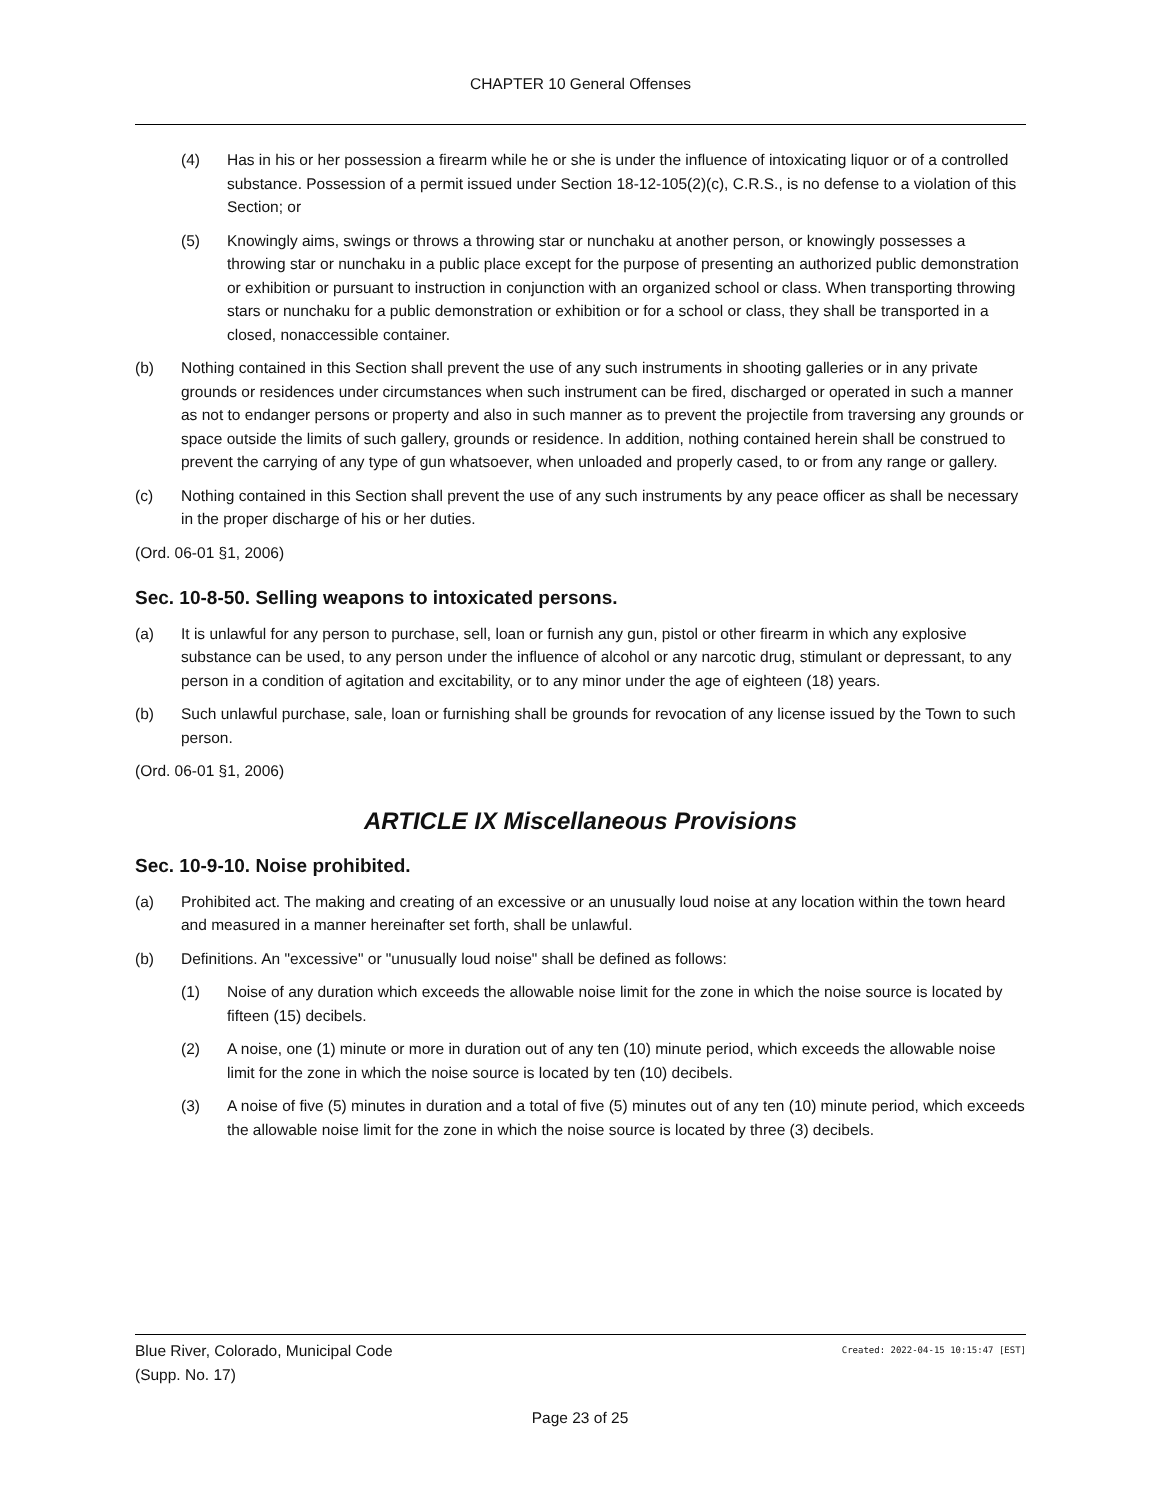CHAPTER 10 General Offenses
(4) Has in his or her possession a firearm while he or she is under the influence of intoxicating liquor or of a controlled substance. Possession of a permit issued under Section 18-12-105(2)(c), C.R.S., is no defense to a violation of this Section; or
(5) Knowingly aims, swings or throws a throwing star or nunchaku at another person, or knowingly possesses a throwing star or nunchaku in a public place except for the purpose of presenting an authorized public demonstration or exhibition or pursuant to instruction in conjunction with an organized school or class. When transporting throwing stars or nunchaku for a public demonstration or exhibition or for a school or class, they shall be transported in a closed, nonaccessible container.
(b) Nothing contained in this Section shall prevent the use of any such instruments in shooting galleries or in any private grounds or residences under circumstances when such instrument can be fired, discharged or operated in such a manner as not to endanger persons or property and also in such manner as to prevent the projectile from traversing any grounds or space outside the limits of such gallery, grounds or residence. In addition, nothing contained herein shall be construed to prevent the carrying of any type of gun whatsoever, when unloaded and properly cased, to or from any range or gallery.
(c) Nothing contained in this Section shall prevent the use of any such instruments by any peace officer as shall be necessary in the proper discharge of his or her duties.
(Ord. 06-01 §1, 2006)
Sec. 10-8-50. Selling weapons to intoxicated persons.
(a) It is unlawful for any person to purchase, sell, loan or furnish any gun, pistol or other firearm in which any explosive substance can be used, to any person under the influence of alcohol or any narcotic drug, stimulant or depressant, to any person in a condition of agitation and excitability, or to any minor under the age of eighteen (18) years.
(b) Such unlawful purchase, sale, loan or furnishing shall be grounds for revocation of any license issued by the Town to such person.
(Ord. 06-01 §1, 2006)
ARTICLE IX Miscellaneous Provisions
Sec. 10-9-10. Noise prohibited.
(a) Prohibited act. The making and creating of an excessive or an unusually loud noise at any location within the town heard and measured in a manner hereinafter set forth, shall be unlawful.
(b) Definitions. An "excessive" or "unusually loud noise" shall be defined as follows:
(1) Noise of any duration which exceeds the allowable noise limit for the zone in which the noise source is located by fifteen (15) decibels.
(2) A noise, one (1) minute or more in duration out of any ten (10) minute period, which exceeds the allowable noise limit for the zone in which the noise source is located by ten (10) decibels.
(3) A noise of five (5) minutes in duration and a total of five (5) minutes out of any ten (10) minute period, which exceeds the allowable noise limit for the zone in which the noise source is located by three (3) decibels.
Blue River, Colorado, Municipal Code Created: 2022-04-15 10:15:47 [EST]
(Supp. No. 17)
Page 23 of 25